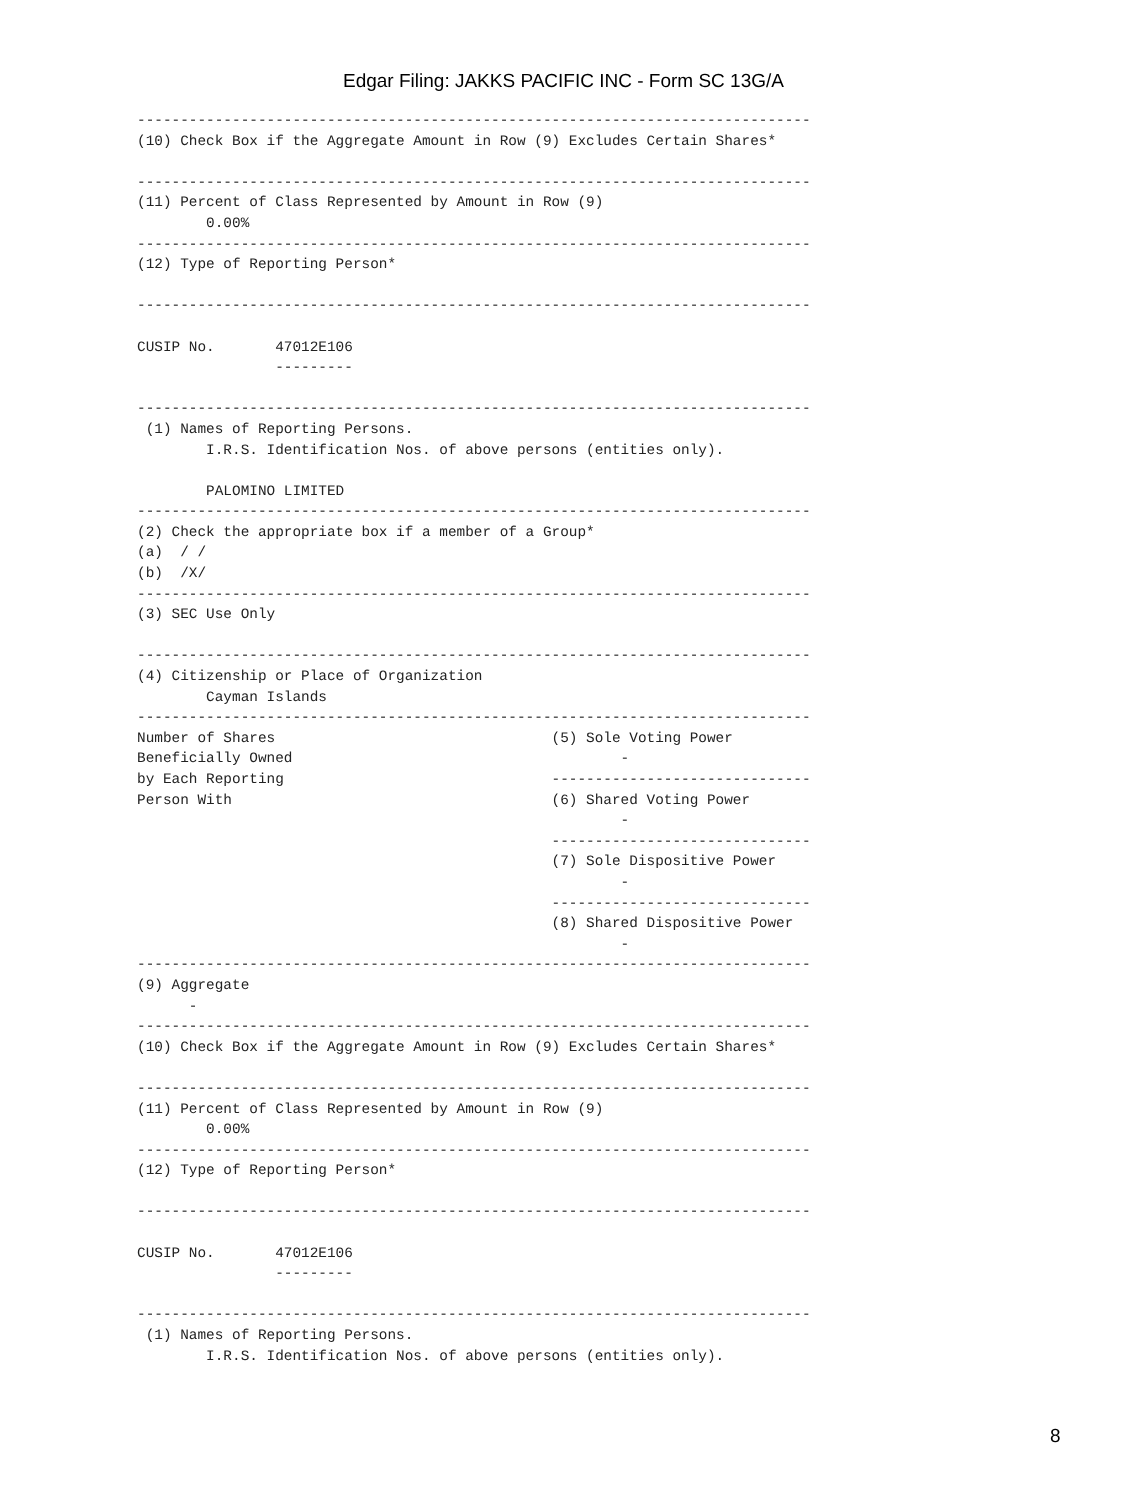Edgar Filing: JAKKS PACIFIC INC - Form SC 13G/A
------------------------------------------------------------------------------
(10) Check Box if the Aggregate Amount in Row (9) Excludes Certain Shares*

------------------------------------------------------------------------------
(11) Percent of Class Represented by Amount in Row (9)
        0.00%
------------------------------------------------------------------------------
(12) Type of Reporting Person*

------------------------------------------------------------------------------

CUSIP No.       47012E106
                ---------

------------------------------------------------------------------------------
 (1) Names of Reporting Persons.
        I.R.S. Identification Nos. of above persons (entities only).

        PALOMINO LIMITED
------------------------------------------------------------------------------
(2) Check the appropriate box if a member of a Group*
(a)  / /
(b)  /X/
------------------------------------------------------------------------------
(3) SEC Use Only

------------------------------------------------------------------------------
(4) Citizenship or Place of Organization
        Cayman Islands
------------------------------------------------------------------------------
Number of Shares                                (5) Sole Voting Power
Beneficially Owned                                      -
by Each Reporting                               ------------------------------
Person With                                     (6) Shared Voting Power
                                                        -
                                                ------------------------------
                                                (7) Sole Dispositive Power
                                                        -
                                                ------------------------------
                                                (8) Shared Dispositive Power
                                                        -
------------------------------------------------------------------------------
(9) Aggregate
      -
------------------------------------------------------------------------------
(10) Check Box if the Aggregate Amount in Row (9) Excludes Certain Shares*

------------------------------------------------------------------------------
(11) Percent of Class Represented by Amount in Row (9)
        0.00%
------------------------------------------------------------------------------
(12) Type of Reporting Person*

------------------------------------------------------------------------------

CUSIP No.       47012E106
                ---------

------------------------------------------------------------------------------
 (1) Names of Reporting Persons.
        I.R.S. Identification Nos. of above persons (entities only).
8